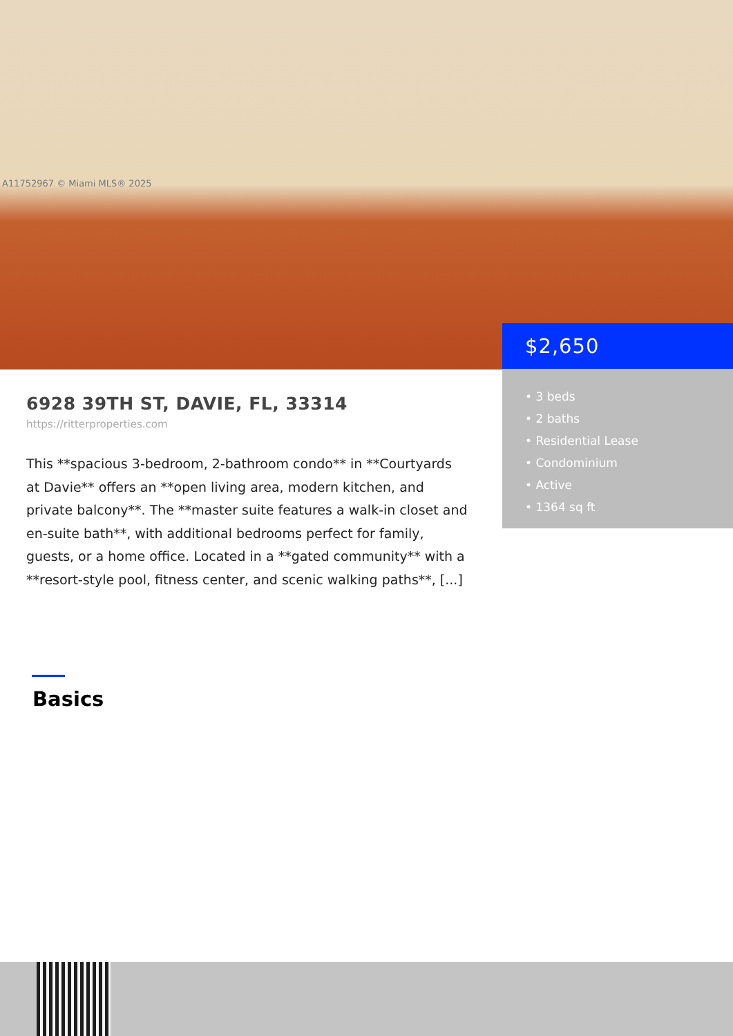A11752967 © Miami MLS® 2025
$2,650
• 3 beds
• 2 baths
• Residential Lease
• Condominium
• Active
• 1364 sq ft
6928 39TH ST, DAVIE, FL, 33314
https://ritterproperties.com
This **spacious 3-bedroom, 2-bathroom condo** in **Courtyards at Davie** offers an **open living area, modern kitchen, and private balcony**. The **master suite features a walk-in closet and en-suite bath**, with additional bedrooms perfect for family, guests, or a home office. Located in a **gated community** with a **resort-style pool, fitness center, and scenic walking paths**, [...]
Basics